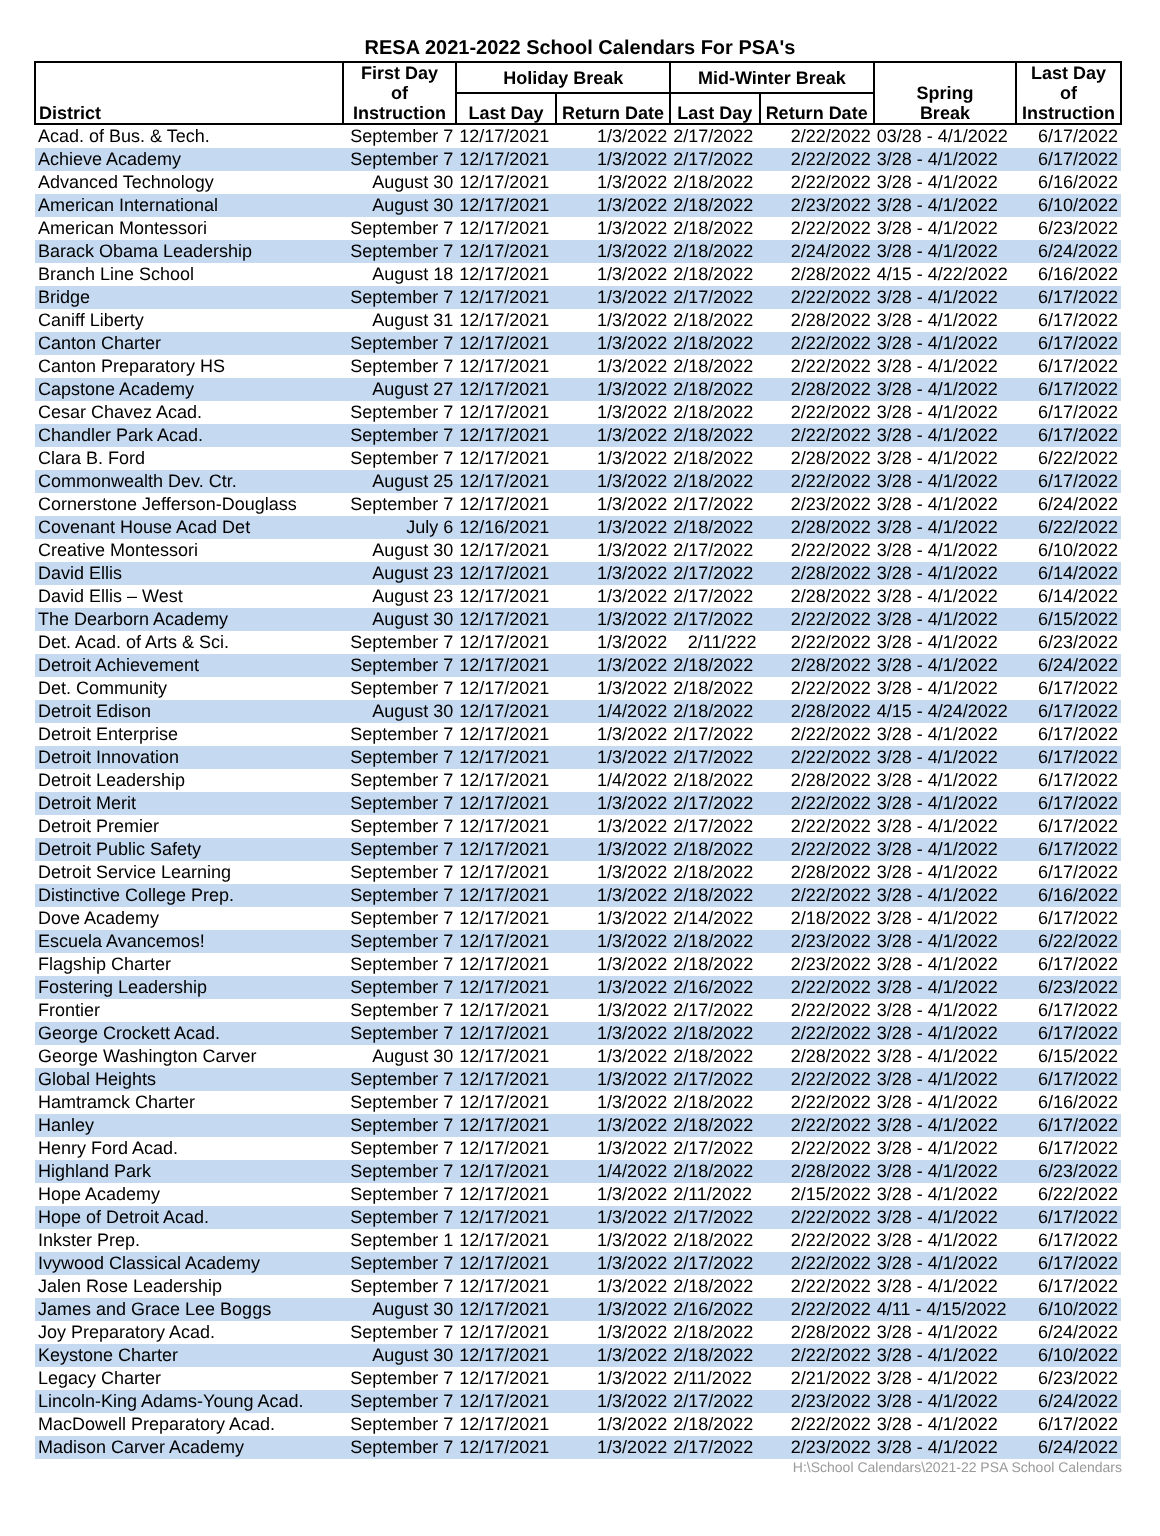RESA 2021-2022 School Calendars For PSA's
| District | First Day of Instruction | Holiday Break | | Mid-Winter Break | | Spring Break | Last Day of Instruction |
| --- | --- | --- | --- | --- | --- | --- | --- |
| | | Last Day | Return Date | Last Day | Return Date | | |
| Acad. of Bus. & Tech. | September 7 | 12/17/2021 | 1/3/2022 | 2/17/2022 | 2/22/2022 | 03/28 - 4/1/2022 | 6/17/2022 |
| Achieve Academy | September 7 | 12/17/2021 | 1/3/2022 | 2/17/2022 | 2/22/2022 | 3/28 - 4/1/2022 | 6/17/2022 |
| Advanced Technology | August 30 | 12/17/2021 | 1/3/2022 | 2/18/2022 | 2/22/2022 | 3/28 - 4/1/2022 | 6/16/2022 |
| American International | August 30 | 12/17/2021 | 1/3/2022 | 2/18/2022 | 2/23/2022 | 3/28 - 4/1/2022 | 6/10/2022 |
| American Montessori | September 7 | 12/17/2021 | 1/3/2022 | 2/18/2022 | 2/22/2022 | 3/28 - 4/1/2022 | 6/23/2022 |
| Barack Obama Leadership | September 7 | 12/17/2021 | 1/3/2022 | 2/18/2022 | 2/24/2022 | 3/28 - 4/1/2022 | 6/24/2022 |
| Branch Line School | August 18 | 12/17/2021 | 1/3/2022 | 2/18/2022 | 2/28/2022 | 4/15 - 4/22/2022 | 6/16/2022 |
| Bridge | September 7 | 12/17/2021 | 1/3/2022 | 2/17/2022 | 2/22/2022 | 3/28 - 4/1/2022 | 6/17/2022 |
| Caniff Liberty | August 31 | 12/17/2021 | 1/3/2022 | 2/18/2022 | 2/28/2022 | 3/28 - 4/1/2022 | 6/17/2022 |
| Canton Charter | September 7 | 12/17/2021 | 1/3/2022 | 2/18/2022 | 2/22/2022 | 3/28 - 4/1/2022 | 6/17/2022 |
| Canton Preparatory HS | September 7 | 12/17/2021 | 1/3/2022 | 2/18/2022 | 2/22/2022 | 3/28 - 4/1/2022 | 6/17/2022 |
| Capstone Academy | August 27 | 12/17/2021 | 1/3/2022 | 2/18/2022 | 2/28/2022 | 3/28 - 4/1/2022 | 6/17/2022 |
| Cesar Chavez Acad. | September 7 | 12/17/2021 | 1/3/2022 | 2/18/2022 | 2/22/2022 | 3/28 - 4/1/2022 | 6/17/2022 |
| Chandler Park Acad. | September 7 | 12/17/2021 | 1/3/2022 | 2/18/2022 | 2/22/2022 | 3/28 - 4/1/2022 | 6/17/2022 |
| Clara B. Ford | September 7 | 12/17/2021 | 1/3/2022 | 2/18/2022 | 2/28/2022 | 3/28 - 4/1/2022 | 6/22/2022 |
| Commonwealth Dev. Ctr. | August 25 | 12/17/2021 | 1/3/2022 | 2/18/2022 | 2/22/2022 | 3/28 - 4/1/2022 | 6/17/2022 |
| Cornerstone Jefferson-Douglass | September 7 | 12/17/2021 | 1/3/2022 | 2/17/2022 | 2/23/2022 | 3/28 - 4/1/2022 | 6/24/2022 |
| Covenant House Acad Det | July 6 | 12/16/2021 | 1/3/2022 | 2/18/2022 | 2/28/2022 | 3/28 - 4/1/2022 | 6/22/2022 |
| Creative Montessori | August 30 | 12/17/2021 | 1/3/2022 | 2/17/2022 | 2/22/2022 | 3/28 - 4/1/2022 | 6/10/2022 |
| David Ellis | August 23 | 12/17/2021 | 1/3/2022 | 2/17/2022 | 2/28/2022 | 3/28 - 4/1/2022 | 6/14/2022 |
| David Ellis – West | August 23 | 12/17/2021 | 1/3/2022 | 2/17/2022 | 2/28/2022 | 3/28 - 4/1/2022 | 6/14/2022 |
| The Dearborn Academy | August 30 | 12/17/2021 | 1/3/2022 | 2/17/2022 | 2/22/2022 | 3/28 - 4/1/2022 | 6/15/2022 |
| Det. Acad. of Arts & Sci. | September 7 | 12/17/2021 | 1/3/2022 | 2/11/222 | 2/22/2022 | 3/28 - 4/1/2022 | 6/23/2022 |
| Detroit Achievement | September 7 | 12/17/2021 | 1/3/2022 | 2/18/2022 | 2/28/2022 | 3/28 - 4/1/2022 | 6/24/2022 |
| Det. Community | September 7 | 12/17/2021 | 1/3/2022 | 2/18/2022 | 2/22/2022 | 3/28 - 4/1/2022 | 6/17/2022 |
| Detroit Edison | August 30 | 12/17/2021 | 1/4/2022 | 2/18/2022 | 2/28/2022 | 4/15 - 4/24/2022 | 6/17/2022 |
| Detroit Enterprise | September 7 | 12/17/2021 | 1/3/2022 | 2/17/2022 | 2/22/2022 | 3/28 - 4/1/2022 | 6/17/2022 |
| Detroit Innovation | September 7 | 12/17/2021 | 1/3/2022 | 2/17/2022 | 2/22/2022 | 3/28 - 4/1/2022 | 6/17/2022 |
| Detroit Leadership | September 7 | 12/17/2021 | 1/4/2022 | 2/18/2022 | 2/28/2022 | 3/28 - 4/1/2022 | 6/17/2022 |
| Detroit Merit | September 7 | 12/17/2021 | 1/3/2022 | 2/17/2022 | 2/22/2022 | 3/28 - 4/1/2022 | 6/17/2022 |
| Detroit Premier | September 7 | 12/17/2021 | 1/3/2022 | 2/17/2022 | 2/22/2022 | 3/28 - 4/1/2022 | 6/17/2022 |
| Detroit Public Safety | September 7 | 12/17/2021 | 1/3/2022 | 2/18/2022 | 2/22/2022 | 3/28 - 4/1/2022 | 6/17/2022 |
| Detroit Service Learning | September 7 | 12/17/2021 | 1/3/2022 | 2/18/2022 | 2/28/2022 | 3/28 - 4/1/2022 | 6/17/2022 |
| Distinctive College Prep. | September 7 | 12/17/2021 | 1/3/2022 | 2/18/2022 | 2/22/2022 | 3/28 - 4/1/2022 | 6/16/2022 |
| Dove Academy | September 7 | 12/17/2021 | 1/3/2022 | 2/14/2022 | 2/18/2022 | 3/28 - 4/1/2022 | 6/17/2022 |
| Escuela Avancemos! | September 7 | 12/17/2021 | 1/3/2022 | 2/18/2022 | 2/23/2022 | 3/28 - 4/1/2022 | 6/22/2022 |
| Flagship Charter | September 7 | 12/17/2021 | 1/3/2022 | 2/18/2022 | 2/23/2022 | 3/28 - 4/1/2022 | 6/17/2022 |
| Fostering Leadership | September 7 | 12/17/2021 | 1/3/2022 | 2/16/2022 | 2/22/2022 | 3/28 - 4/1/2022 | 6/23/2022 |
| Frontier | September 7 | 12/17/2021 | 1/3/2022 | 2/17/2022 | 2/22/2022 | 3/28 - 4/1/2022 | 6/17/2022 |
| George Crockett Acad. | September 7 | 12/17/2021 | 1/3/2022 | 2/18/2022 | 2/22/2022 | 3/28 - 4/1/2022 | 6/17/2022 |
| George Washington Carver | August 30 | 12/17/2021 | 1/3/2022 | 2/18/2022 | 2/28/2022 | 3/28 - 4/1/2022 | 6/15/2022 |
| Global Heights | September 7 | 12/17/2021 | 1/3/2022 | 2/17/2022 | 2/22/2022 | 3/28 - 4/1/2022 | 6/17/2022 |
| Hamtramck Charter | September 7 | 12/17/2021 | 1/3/2022 | 2/18/2022 | 2/22/2022 | 3/28 - 4/1/2022 | 6/16/2022 |
| Hanley | September 7 | 12/17/2021 | 1/3/2022 | 2/18/2022 | 2/22/2022 | 3/28 - 4/1/2022 | 6/17/2022 |
| Henry Ford Acad. | September 7 | 12/17/2021 | 1/3/2022 | 2/17/2022 | 2/22/2022 | 3/28 - 4/1/2022 | 6/17/2022 |
| Highland Park | September 7 | 12/17/2021 | 1/4/2022 | 2/18/2022 | 2/28/2022 | 3/28 - 4/1/2022 | 6/23/2022 |
| Hope Academy | September 7 | 12/17/2021 | 1/3/2022 | 2/11/2022 | 2/15/2022 | 3/28 - 4/1/2022 | 6/22/2022 |
| Hope of Detroit Acad. | September 7 | 12/17/2021 | 1/3/2022 | 2/17/2022 | 2/22/2022 | 3/28 - 4/1/2022 | 6/17/2022 |
| Inkster Prep. | September 1 | 12/17/2021 | 1/3/2022 | 2/18/2022 | 2/22/2022 | 3/28 - 4/1/2022 | 6/17/2022 |
| Ivywood Classical Academy | September 7 | 12/17/2021 | 1/3/2022 | 2/17/2022 | 2/22/2022 | 3/28 - 4/1/2022 | 6/17/2022 |
| Jalen Rose Leadership | September 7 | 12/17/2021 | 1/3/2022 | 2/18/2022 | 2/22/2022 | 3/28 - 4/1/2022 | 6/17/2022 |
| James and Grace Lee Boggs | August 30 | 12/17/2021 | 1/3/2022 | 2/16/2022 | 2/22/2022 | 4/11 - 4/15/2022 | 6/10/2022 |
| Joy Preparatory Acad. | September 7 | 12/17/2021 | 1/3/2022 | 2/18/2022 | 2/28/2022 | 3/28 - 4/1/2022 | 6/24/2022 |
| Keystone Charter | August 30 | 12/17/2021 | 1/3/2022 | 2/18/2022 | 2/22/2022 | 3/28 - 4/1/2022 | 6/10/2022 |
| Legacy Charter | September 7 | 12/17/2021 | 1/3/2022 | 2/11/2022 | 2/21/2022 | 3/28 - 4/1/2022 | 6/23/2022 |
| Lincoln-King Adams-Young Acad. | September 7 | 12/17/2021 | 1/3/2022 | 2/17/2022 | 2/23/2022 | 3/28 - 4/1/2022 | 6/24/2022 |
| MacDowell Preparatory Acad. | September 7 | 12/17/2021 | 1/3/2022 | 2/18/2022 | 2/22/2022 | 3/28 - 4/1/2022 | 6/17/2022 |
| Madison Carver Academy | September 7 | 12/17/2021 | 1/3/2022 | 2/17/2022 | 2/23/2022 | 3/28 - 4/1/2022 | 6/24/2022 |
H:\School Calendars\2021-22 PSA School Calendars